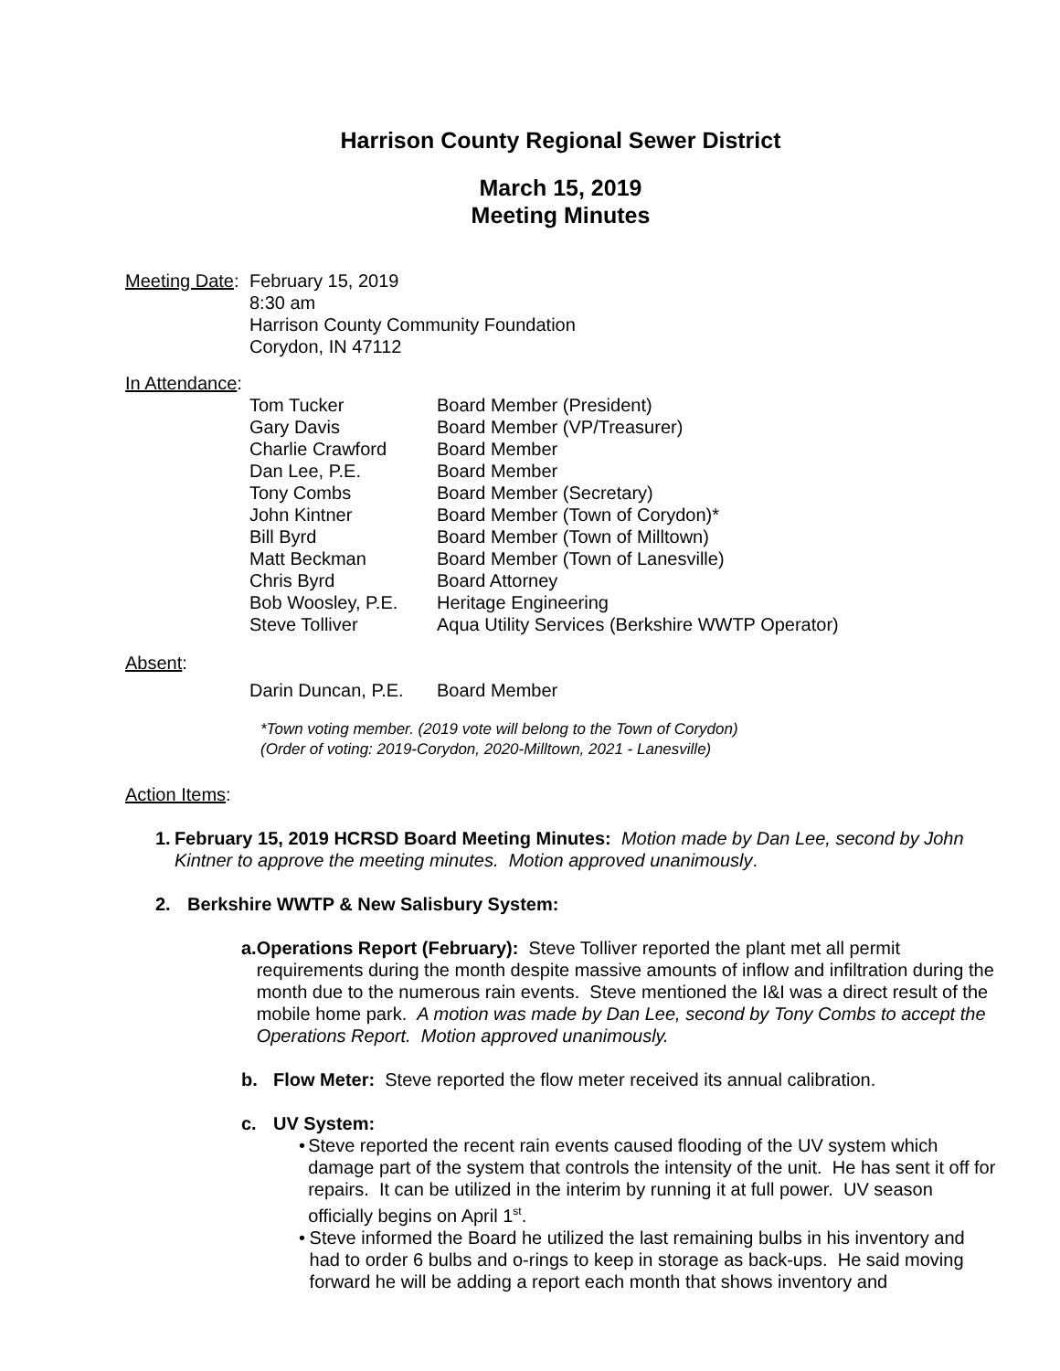Harrison County Regional Sewer District
March 15, 2019
Meeting Minutes
Meeting Date:
February 15, 2019
8:30 am
Harrison County Community Foundation
Corydon, IN 47112
In Attendance:
| Tom Tucker | Board Member (President) |
| Gary Davis | Board Member (VP/Treasurer) |
| Charlie Crawford | Board Member |
| Dan Lee, P.E. | Board Member |
| Tony Combs | Board Member (Secretary) |
| John Kintner | Board Member (Town of Corydon)* |
| Bill Byrd | Board Member (Town of Milltown) |
| Matt Beckman | Board Member (Town of Lanesville) |
| Chris Byrd | Board Attorney |
| Bob Woosley, P.E. | Heritage Engineering |
| Steve Tolliver | Aqua Utility Services (Berkshire WWTP Operator) |
Absent:
| Darin Duncan, P.E. | Board Member |
*Town voting member. (2019 vote will belong to the Town of Corydon)
(Order of voting: 2019-Corydon, 2020-Milltown, 2021 - Lanesville)
Action Items:
1. February 15, 2019 HCRSD Board Meeting Minutes: Motion made by Dan Lee, second by John Kintner to approve the meeting minutes. Motion approved unanimously.
2. Berkshire WWTP & New Salisbury System:
a. Operations Report (February): Steve Tolliver reported the plant met all permit requirements during the month despite massive amounts of inflow and infiltration during the month due to the numerous rain events. Steve mentioned the I&I was a direct result of the mobile home park. A motion was made by Dan Lee, second by Tony Combs to accept the Operations Report. Motion approved unanimously.
b. Flow Meter: Steve reported the flow meter received its annual calibration.
c. UV System:
• Steve reported the recent rain events caused flooding of the UV system which damage part of the system that controls the intensity of the unit. He has sent it off for repairs. It can be utilized in the interim by running it at full power. UV season officially begins on April 1<sup>st</sup>.
• Steve informed the Board he utilized the last remaining bulbs in his inventory and had to order 6 bulbs and o-rings to keep in storage as back-ups. He said moving forward he will be adding a report each month that shows inventory and